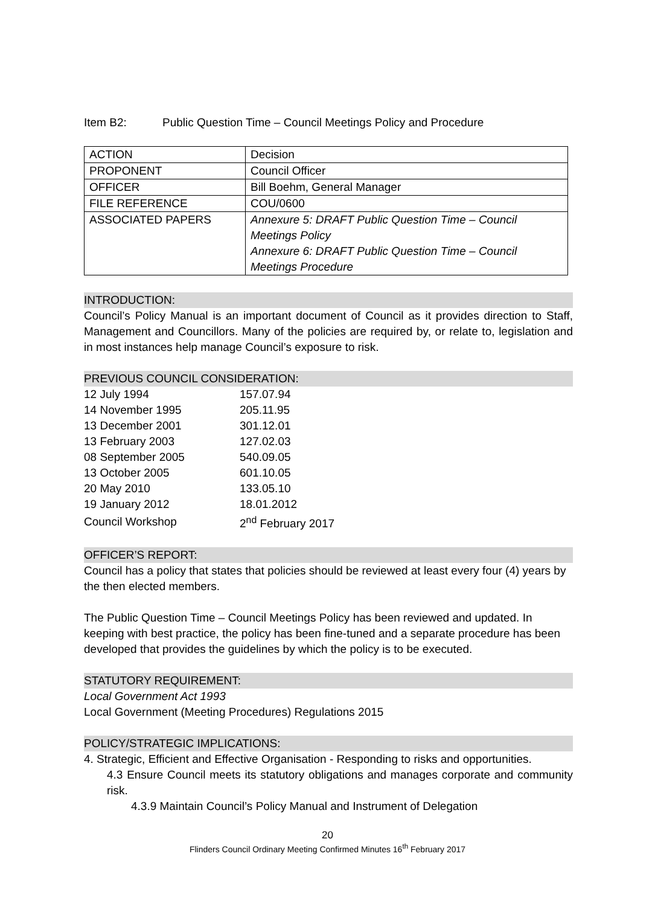Item B2: Public Question Time – Council Meetings Policy and Procedure
| ACTION | Decision |
| PROPONENT | Council Officer |
| OFFICER | Bill Boehm, General Manager |
| FILE REFERENCE | COU/0600 |
| ASSOCIATED PAPERS | Annexure 5: DRAFT Public Question Time – Council Meetings Policy Annexure 6: DRAFT Public Question Time – Council Meetings Procedure |
INTRODUCTION:
Council’s Policy Manual is an important document of Council as it provides direction to Staff, Management and Councillors. Many of the policies are required by, or relate to, legislation and in most instances help manage Council’s exposure to risk.
PREVIOUS COUNCIL CONSIDERATION:
| 12 July 1994 | 157.07.94 |
| 14 November 1995 | 205.11.95 |
| 13 December 2001 | 301.12.01 |
| 13 February 2003 | 127.02.03 |
| 08 September 2005 | 540.09.05 |
| 13 October 2005 | 601.10.05 |
| 20 May 2010 | 133.05.10 |
| 19 January 2012 | 18.01.2012 |
| Council Workshop | 2<sup>nd</sup> February 2017 |
OFFICER’S REPORT:
Council has a policy that states that policies should be reviewed at least every four (4) years by the then elected members.
The Public Question Time – Council Meetings Policy has been reviewed and updated. In keeping with best practice, the policy has been fine-tuned and a separate procedure has been developed that provides the guidelines by which the policy is to be executed.
STATUTORY REQUIREMENT:
Local Government Act 1993
Local Government (Meeting Procedures) Regulations 2015
POLICY/STRATEGIC IMPLICATIONS:
4. Strategic, Efficient and Effective Organisation - Responding to risks and opportunities.
4.3 Ensure Council meets its statutory obligations and manages corporate and community risk.
4.3.9 Maintain Council’s Policy Manual and Instrument of Delegation
20
Flinders Council Ordinary Meeting Confirmed Minutes 16<sup>th</sup> February 2017